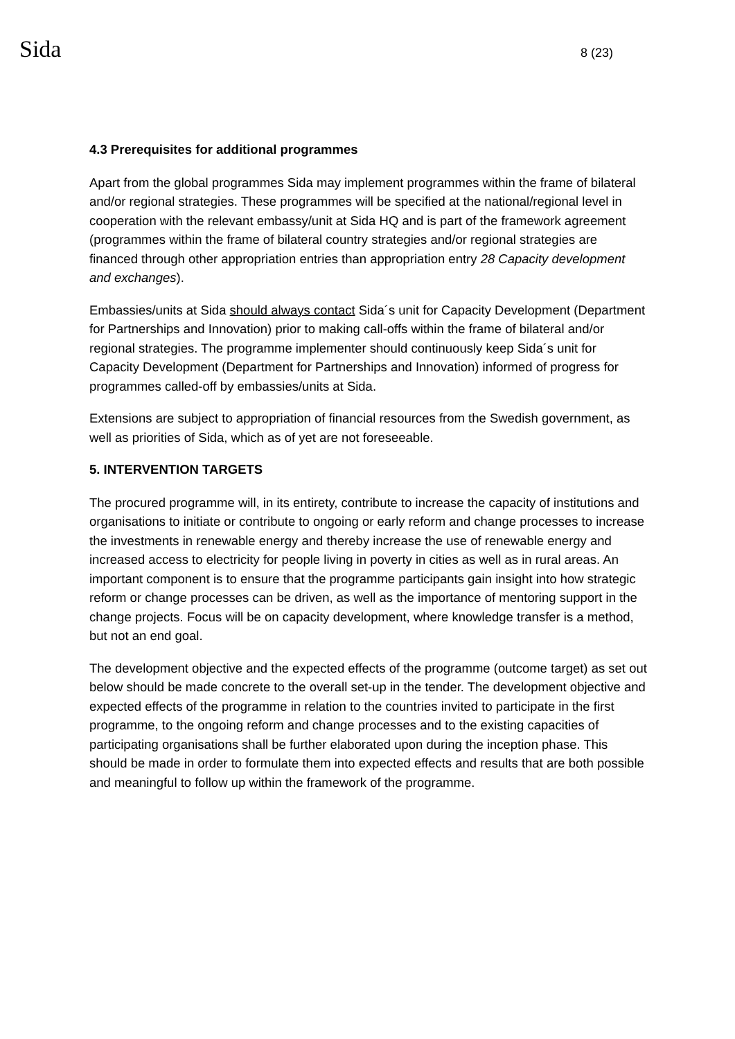Sida 8 (23)
4.3 Prerequisites for additional programmes
Apart from the global programmes Sida may implement programmes within the frame of bilateral and/or regional strategies. These programmes will be specified at the national/regional level in cooperation with the relevant embassy/unit at Sida HQ and is part of the framework agreement (programmes within the frame of bilateral country strategies and/or regional strategies are financed through other appropriation entries than appropriation entry 28 Capacity development and exchanges).
Embassies/units at Sida should always contact Sida´s unit for Capacity Development (Department for Partnerships and Innovation) prior to making call-offs within the frame of bilateral and/or regional strategies. The programme implementer should continuously keep Sida´s unit for Capacity Development (Department for Partnerships and Innovation) informed of progress for programmes called-off by embassies/units at Sida.
Extensions are subject to appropriation of financial resources from the Swedish government, as well as priorities of Sida, which as of yet are not foreseeable.
5. INTERVENTION TARGETS
The procured programme will, in its entirety, contribute to increase the capacity of institutions and organisations to initiate or contribute to ongoing or early reform and change processes to increase the investments in renewable energy and thereby increase the use of renewable energy and increased access to electricity for people living in poverty in cities as well as in rural areas. An important component is to ensure that the programme participants gain insight into how strategic reform or change processes can be driven, as well as the importance of mentoring support in the change projects. Focus will be on capacity development, where knowledge transfer is a method, but not an end goal.
The development objective and the expected effects of the programme (outcome target) as set out below should be made concrete to the overall set-up in the tender. The development objective and expected effects of the programme in relation to the countries invited to participate in the first programme, to the ongoing reform and change processes and to the existing capacities of participating organisations shall be further elaborated upon during the inception phase. This should be made in order to formulate them into expected effects and results that are both possible and meaningful to follow up within the framework of the programme.